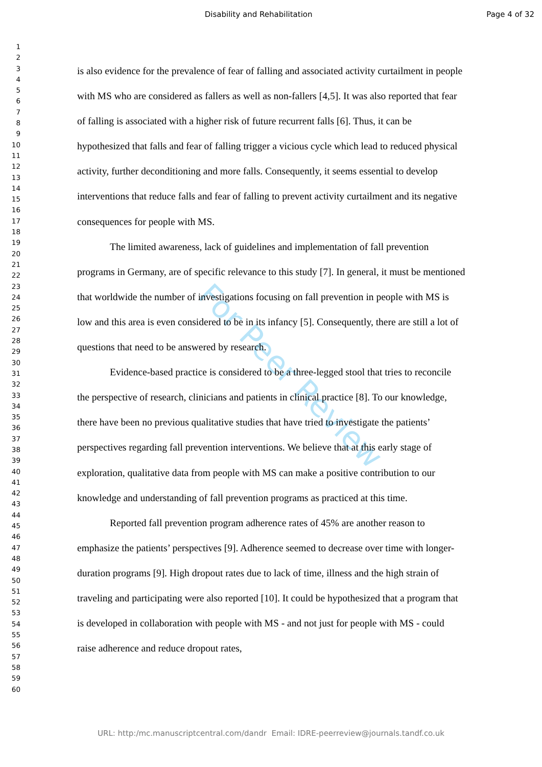Disability and Rehabilitation Page 4 of 32
1
2
3
4
5
6
7
8
9
10
11
12
13
14
15
16
17
18
19
20
21
22
23
24
25
26
27
28
29
30
31
32
33
34
35
36
37
38
39
40
41
42
43
44
45
46
47
48
49
50
51
52
53
54
55
56
57
58
59
60
is also evidence for the prevalence of fear of falling and associated activity curtailment in people with MS who are considered as fallers as well as non-fallers [4,5]. It was also reported that fear of falling is associated with a higher risk of future recurrent falls [6]. Thus, it can be hypothesized that falls and fear of falling trigger a vicious cycle which lead to reduced physical activity, further deconditioning and more falls. Consequently, it seems essential to develop interventions that reduce falls and fear of falling to prevent activity curtailment and its negative consequences for people with MS.
The limited awareness, lack of guidelines and implementation of fall prevention programs in Germany, are of specific relevance to this study [7]. In general, it must be mentioned that worldwide the number of investigations focusing on fall prevention in people with MS is low and this area is even considered to be in its infancy [5]. Consequently, there are still a lot of questions that need to be answered by research.
Evidence-based practice is considered to be a three-legged stool that tries to reconcile the perspective of research, clinicians and patients in clinical practice [8]. To our knowledge, there have been no previous qualitative studies that have tried to investigate the patients’ perspectives regarding fall prevention interventions. We believe that at this early stage of exploration, qualitative data from people with MS can make a positive contribution to our knowledge and understanding of fall prevention programs as practiced at this time.
Reported fall prevention program adherence rates of 45% are another reason to emphasize the patients’ perspectives [9]. Adherence seemed to decrease over time with longer-duration programs [9]. High dropout rates due to lack of time, illness and the high strain of traveling and participating were also reported [10]. It could be hypothesized that a program that is developed in collaboration with people with MS - and not just for people with MS - could raise adherence and reduce dropout rates,
For Peer Review
URL: http:/mc.manuscriptcentral.com/dandr Email: IDRE-peerreview@journals.tandf.co.uk